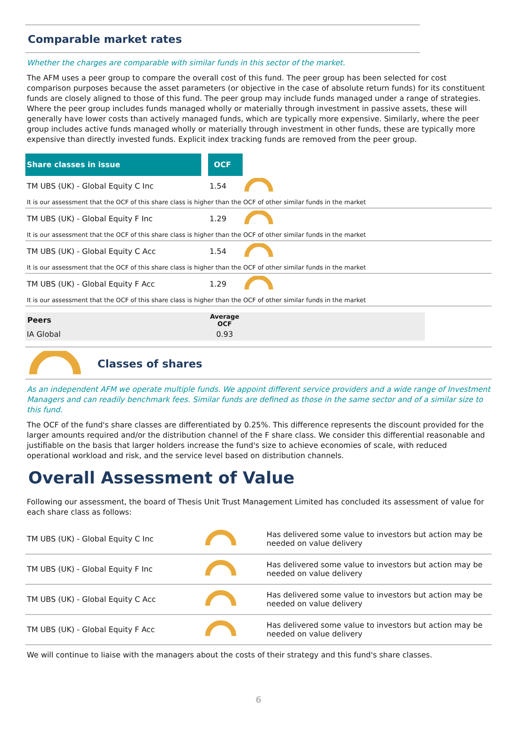Comparable market rates
Whether the charges are comparable with similar funds in this sector of the market.
The AFM uses a peer group to compare the overall cost of this fund. The peer group has been selected for cost comparison purposes because the asset parameters (or objective in the case of absolute return funds) for its constituent funds are closely aligned to those of this fund. The peer group may include funds managed under a range of strategies. Where the peer group includes funds managed wholly or materially through investment in passive assets, these will generally have lower costs than actively managed funds, which are typically more expensive. Similarly, where the peer group includes active funds managed wholly or materially through investment in other funds, these are typically more expensive than directly invested funds. Explicit index tracking funds are removed from the peer group.
| Share classes in issue | | OCF | |
| TM UBS (UK) - Global Equity C Inc | | 1.54 | |
| It is our assessment that the OCF of this share class is higher than the OCF of other similar funds in the market | | | |
| TM UBS (UK) - Global Equity F Inc | | 1.29 | |
| It is our assessment that the OCF of this share class is higher than the OCF of other similar funds in the market | | | |
| TM UBS (UK) - Global Equity C Acc | | 1.54 | |
| It is our assessment that the OCF of this share class is higher than the OCF of other similar funds in the market | | | |
| TM UBS (UK) - Global Equity F Acc | | 1.29 | |
| It is our assessment that the OCF of this share class is higher than the OCF of other similar funds in the market | | | |
| Peers | Average OCF | |
| IA Global | 0.93 | |
Classes of shares
As an independent AFM we operate multiple funds. We appoint different service providers and a wide range of Investment Managers and can readily benchmark fees. Similar funds are defined as those in the same sector and of a similar size to this fund.
The OCF of the fund's share classes are differentiated by 0.25%. This difference represents the discount provided for the larger amounts required and/or the distribution channel of the F share class. We consider this differential reasonable and justifiable on the basis that larger holders increase the fund's size to achieve economies of scale, with reduced operational workload and risk, and the service level based on distribution channels.
Overall Assessment of Value
Following our assessment, the board of Thesis Unit Trust Management Limited has concluded its assessment of value for each share class as follows:
| TM UBS (UK) - Global Equity C Inc | | Has delivered some value to investors but action may be needed on value delivery |
| TM UBS (UK) - Global Equity F Inc | | Has delivered some value to investors but action may be needed on value delivery |
| TM UBS (UK) - Global Equity C Acc | | Has delivered some value to investors but action may be needed on value delivery |
| TM UBS (UK) - Global Equity F Acc | | Has delivered some value to investors but action may be needed on value delivery |
We will continue to liaise with the managers about the costs of their strategy and this fund's share classes.
6